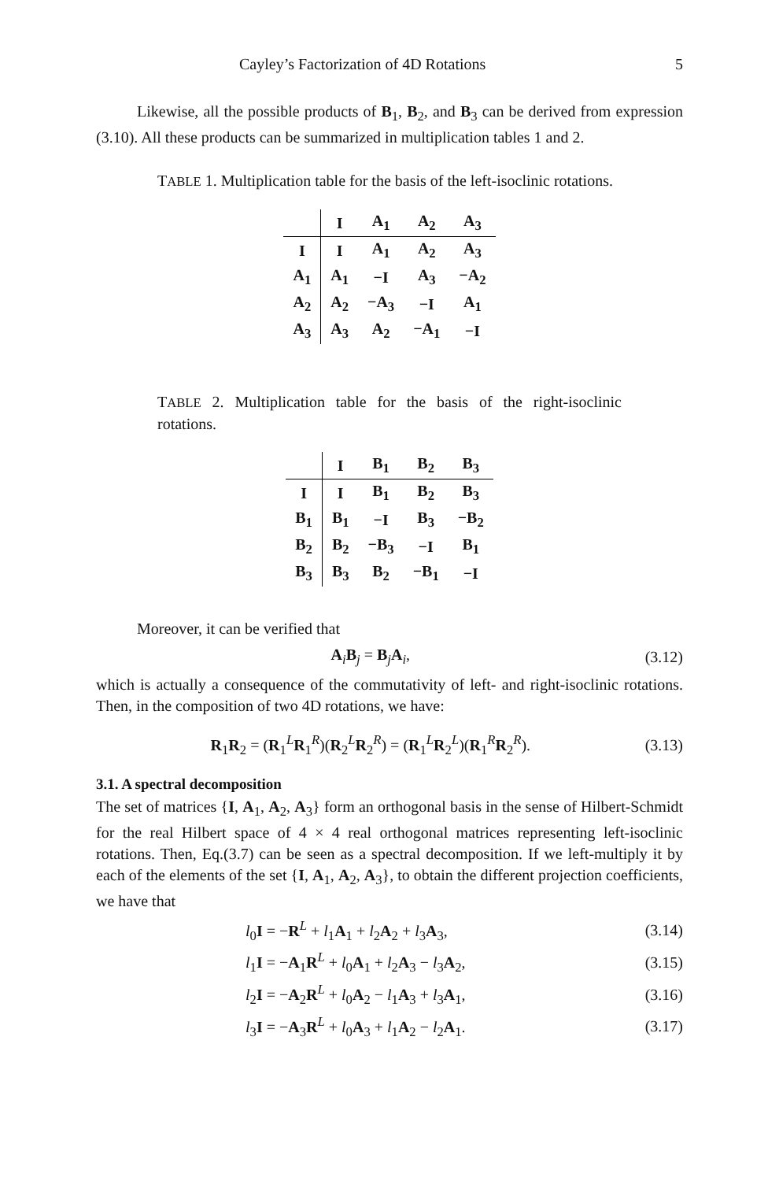Cayley’s Factorization of 4D Rotations 5
Likewise, all the possible products of B<sub>1</sub>, B<sub>2</sub>, and B<sub>3</sub> can be derived from expression (3.10). All these products can be summarized in multiplication tables 1 and 2.
TABLE 1. Multiplication table for the basis of the left-isoclinic rotations.
| | I | A<sub>1</sub> | A<sub>2</sub> | A<sub>3</sub> |
| --- | --- | --- | --- | --- |
| I | I | A<sub>1</sub> | A<sub>2</sub> | A<sub>3</sub> |
| A<sub>1</sub> | A<sub>1</sub> | −I | A<sub>3</sub> | −A<sub>2</sub> |
| A<sub>2</sub> | A<sub>2</sub> | −A<sub>3</sub> | −I | A<sub>1</sub> |
| A<sub>3</sub> | A<sub>3</sub> | A<sub>2</sub> | −A<sub>1</sub> | −I |
TABLE 2. Multiplication table for the basis of the right-isoclinic rotations.
| | I | B<sub>1</sub> | B<sub>2</sub> | B<sub>3</sub> |
| --- | --- | --- | --- | --- |
| I | I | B<sub>1</sub> | B<sub>2</sub> | B<sub>3</sub> |
| B<sub>1</sub> | B<sub>1</sub> | −I | B<sub>3</sub> | −B<sub>2</sub> |
| B<sub>2</sub> | B<sub>2</sub> | −B<sub>3</sub> | −I | B<sub>1</sub> |
| B<sub>3</sub> | B<sub>3</sub> | B<sub>2</sub> | −B<sub>1</sub> | −I |
Moreover, it can be verified that
A<sub>i</sub>B<sub>j</sub> = B<sub>j</sub>A<sub>i</sub>, (3.12)
which is actually a consequence of the commutativity of left- and right-isoclinic rotations. Then, in the composition of two 4D rotations, we have:
R<sub>1</sub>R<sub>2</sub> = (R<sub>1</sub><sup>L</sup>R<sub>1</sub><sup>R</sup>)(R<sub>2</sub><sup>L</sup>R<sub>2</sub><sup>R</sup>) = (R<sub>1</sub><sup>L</sup>R<sub>2</sub><sup>L</sup>)(R<sub>1</sub><sup>R</sup>R<sub>2</sub><sup>R</sup>). (3.13)
3.1. A spectral decomposition
The set of matrices {I, A<sub>1</sub>, A<sub>2</sub>, A<sub>3</sub>} form an orthogonal basis in the sense of Hilbert-Schmidt for the real Hilbert space of 4 × 4 real orthogonal matrices representing left-isoclinic rotations. Then, Eq.(3.7) can be seen as a spectral decomposition. If we left-multiply it by each of the elements of the set {I, A<sub>1</sub>, A<sub>2</sub>, A<sub>3</sub>}, to obtain the different projection coefficients, we have that
l<sub>0</sub>I = −R<sup>L</sup> + l<sub>1</sub>A<sub>1</sub> + l<sub>2</sub>A<sub>2</sub> + l<sub>3</sub>A<sub>3</sub>, (3.14)
l<sub>1</sub>I = −A<sub>1</sub>R<sup>L</sup> + l<sub>0</sub>A<sub>1</sub> + l<sub>2</sub>A<sub>3</sub> − l<sub>3</sub>A<sub>2</sub>, (3.15)
l<sub>2</sub>I = −A<sub>2</sub>R<sup>L</sup> + l<sub>0</sub>A<sub>2</sub> − l<sub>1</sub>A<sub>3</sub> + l<sub>3</sub>A<sub>1</sub>, (3.16)
l<sub>3</sub>I = −A<sub>3</sub>R<sup>L</sup> + l<sub>0</sub>A<sub>3</sub> + l<sub>1</sub>A<sub>2</sub> − l<sub>2</sub>A<sub>1</sub>. (3.17)